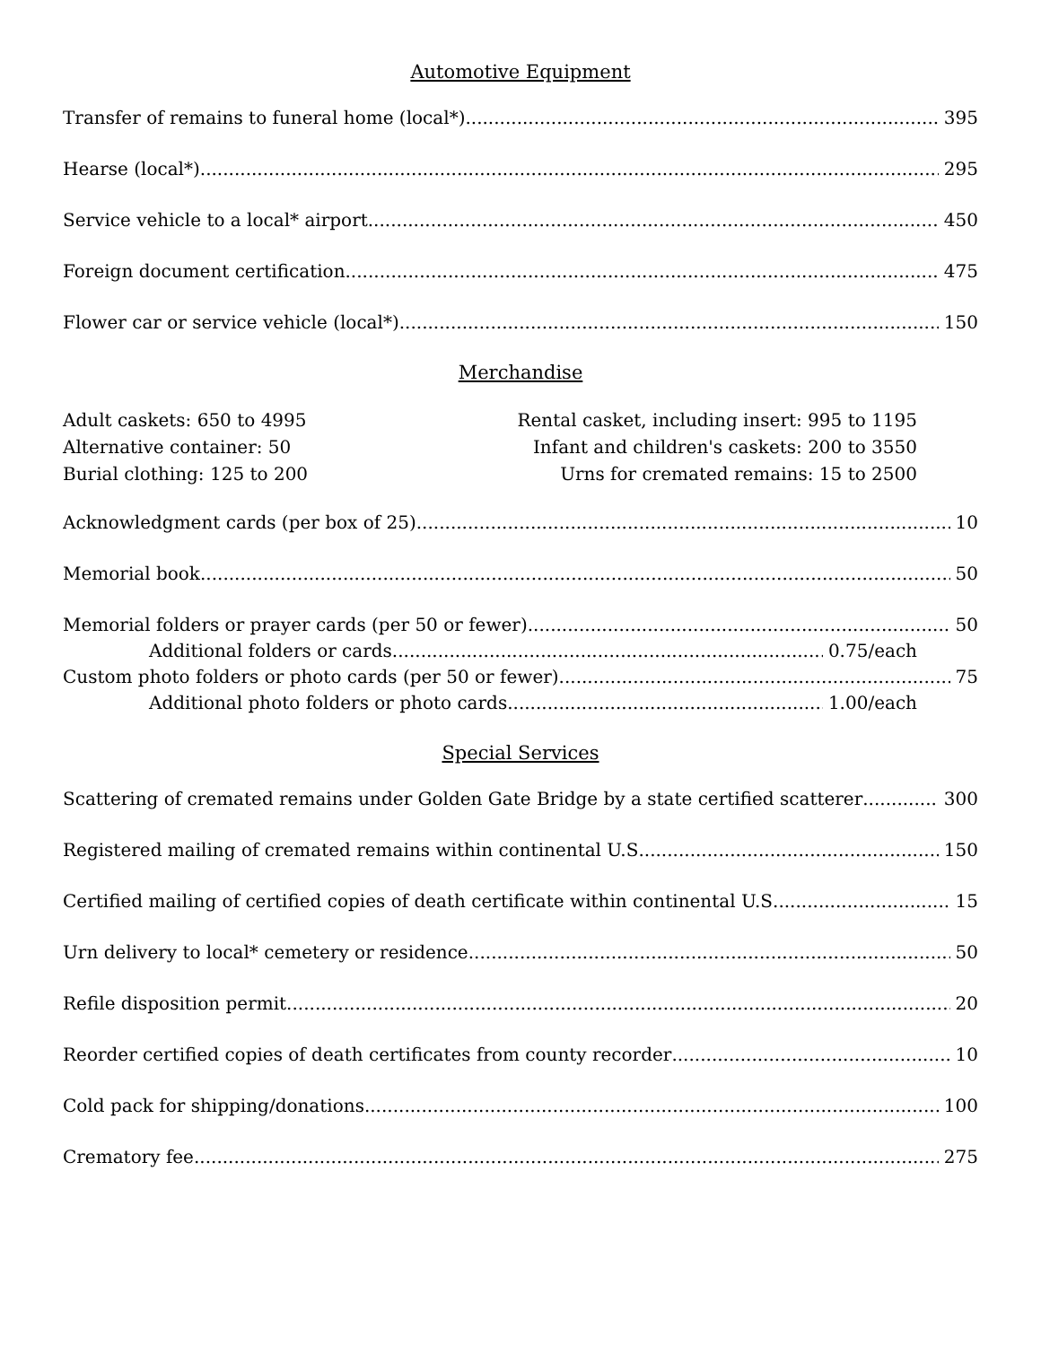Automotive Equipment
Transfer of remains to funeral home (local*) 395
Hearse (local*) 295
Service vehicle to a local* airport 450
Foreign document certification 475
Flower car or service vehicle (local*) 150
Merchandise
Adult caskets: 650 to 4995
Alternative container: 50
Burial clothing: 125 to 200
Rental casket, including insert: 995 to 1195
Infant and children's caskets: 200 to 3550
Urns for cremated remains: 15 to 2500
Acknowledgment cards (per box of 25) 10
Memorial book 50
Memorial folders or prayer cards (per 50 or fewer) 50
Additional folders or cards 0.75/each
Custom photo folders or photo cards (per 50 or fewer) 75
Additional photo folders or photo cards 1.00/each
Special Services
Scattering of cremated remains under Golden Gate Bridge by a state certified scatterer 300
Registered mailing of cremated remains within continental U.S 150
Certified mailing of certified copies of death certificate within continental U.S 15
Urn delivery to local* cemetery or residence 50
Refile disposition permit 20
Reorder certified copies of death certificates from county recorder 10
Cold pack for shipping/donations 100
Crematory fee 275